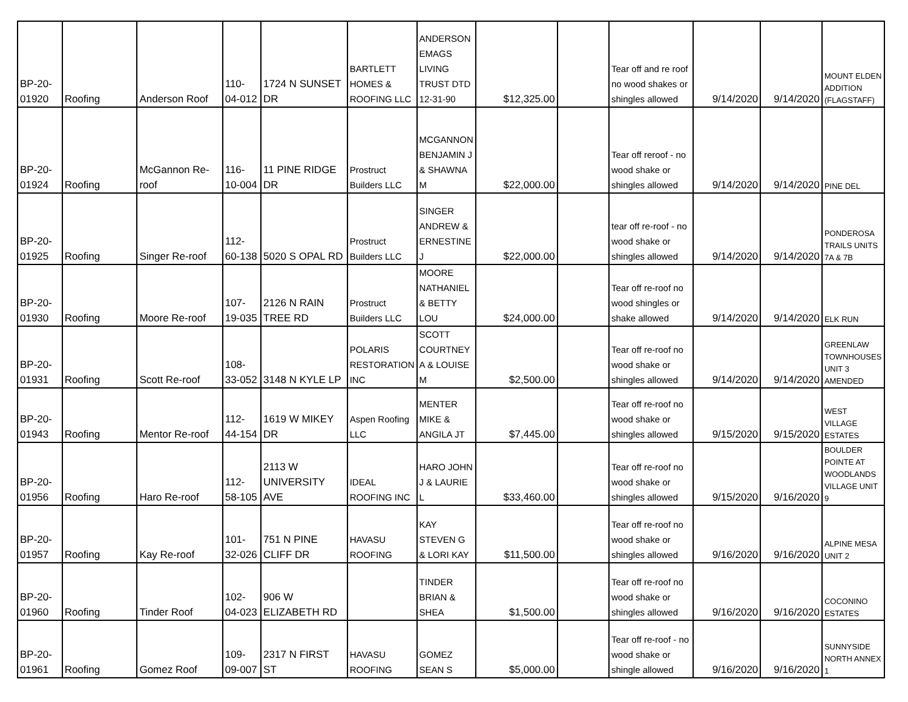| BP-20-01920 | Roofing | Anderson Roof | 110-04-012 | 1724 N SUNSET DR | BARTLETT HOMES & ROOFING LLC | ANDERSON EMAGS LIVING TRUST DTD 12-31-90 | $12,325.00 | | Tear off and re roof no wood shakes or shingles allowed | 9/14/2020 | 9/14/2020 | MOUNT ELDEN ADDITION (FLAGSTAFF) |
| BP-20-01924 | Roofing | McGannon Re-roof | 116-10-004 | 11 PINE RIDGE DR | Prostruct Builders LLC | MCGANNON BENJAMIN J & SHAWNA M | $22,000.00 | | Tear off reroof - no wood shake or shingles allowed | 9/14/2020 | 9/14/2020 | PINE DEL |
| BP-20-01925 | Roofing | Singer Re-roof | 112-60-138 | 5020 S OPAL RD | Prostruct Builders LLC | SINGER ANDREW & ERNESTINE J | $22,000.00 | | tear off re-roof - no wood shake or shingles allowed | 9/14/2020 | 9/14/2020 | PONDEROSA TRAILS UNITS 7A & 7B |
| BP-20-01930 | Roofing | Moore Re-roof | 107-19-035 | 2126 N RAIN TREE RD | Prostruct Builders LLC | MOORE NATHANIEL & BETTY LOU | $24,000.00 | | Tear off re-roof no wood shingles or shake allowed | 9/14/2020 | 9/14/2020 | ELK RUN |
| BP-20-01931 | Roofing | Scott Re-roof | 108-33-052 | 3148 N KYLE LP | POLARIS RESTORATION INC | SCOTT COURTNEY A & LOUISE M | $2,500.00 | | Tear off re-roof no wood shake or shingles allowed | 9/14/2020 | 9/14/2020 | GREENLAW TOWNHOUSES UNIT 3 AMENDED |
| BP-20-01943 | Roofing | Mentor Re-roof | 112-44-154 | 1619 W MIKEY DR | Aspen Roofing LLC | MENTER MIKE & ANGILA JT | $7,445.00 | | Tear off re-roof no wood shake or shingles allowed | 9/15/2020 | 9/15/2020 | WEST VILLAGE ESTATES |
| BP-20-01956 | Roofing | Haro Re-roof | 112-58-105 | 2113 W UNIVERSITY AVE | IDEAL ROOFING INC | HARO JOHN J & LAURIE L | $33,460.00 | | Tear off re-roof no wood shake or shingles allowed | 9/15/2020 | 9/16/2020 | BOULDER POINTE AT WOODLANDS VILLAGE UNIT 9 |
| BP-20-01957 | Roofing | Kay Re-roof | 101-32-026 | 751 N PINE CLIFF DR | HAVASU ROOFING | KAY STEVEN G & LORI KAY | $11,500.00 | | Tear off re-roof no wood shake or shingles allowed | 9/16/2020 | 9/16/2020 | ALPINE MESA UNIT 2 |
| BP-20-01960 | Roofing | Tinder Roof | 102-04-023 | 906 W ELIZABETH RD | | TINDER BRIAN & SHEA | $1,500.00 | | Tear off re-roof no wood shake or shingles allowed | 9/16/2020 | 9/16/2020 | COCONINO ESTATES |
| BP-20-01961 | Roofing | Gomez Roof | 109-09-007 | 2317 N FIRST ST | HAVASU ROOFING | GOMEZ SEAN S | $5,000.00 | | Tear off re-roof - no wood shake or shingle allowed | 9/16/2020 | 9/16/2020 | SUNNYSIDE NORTH ANNEX 1 |